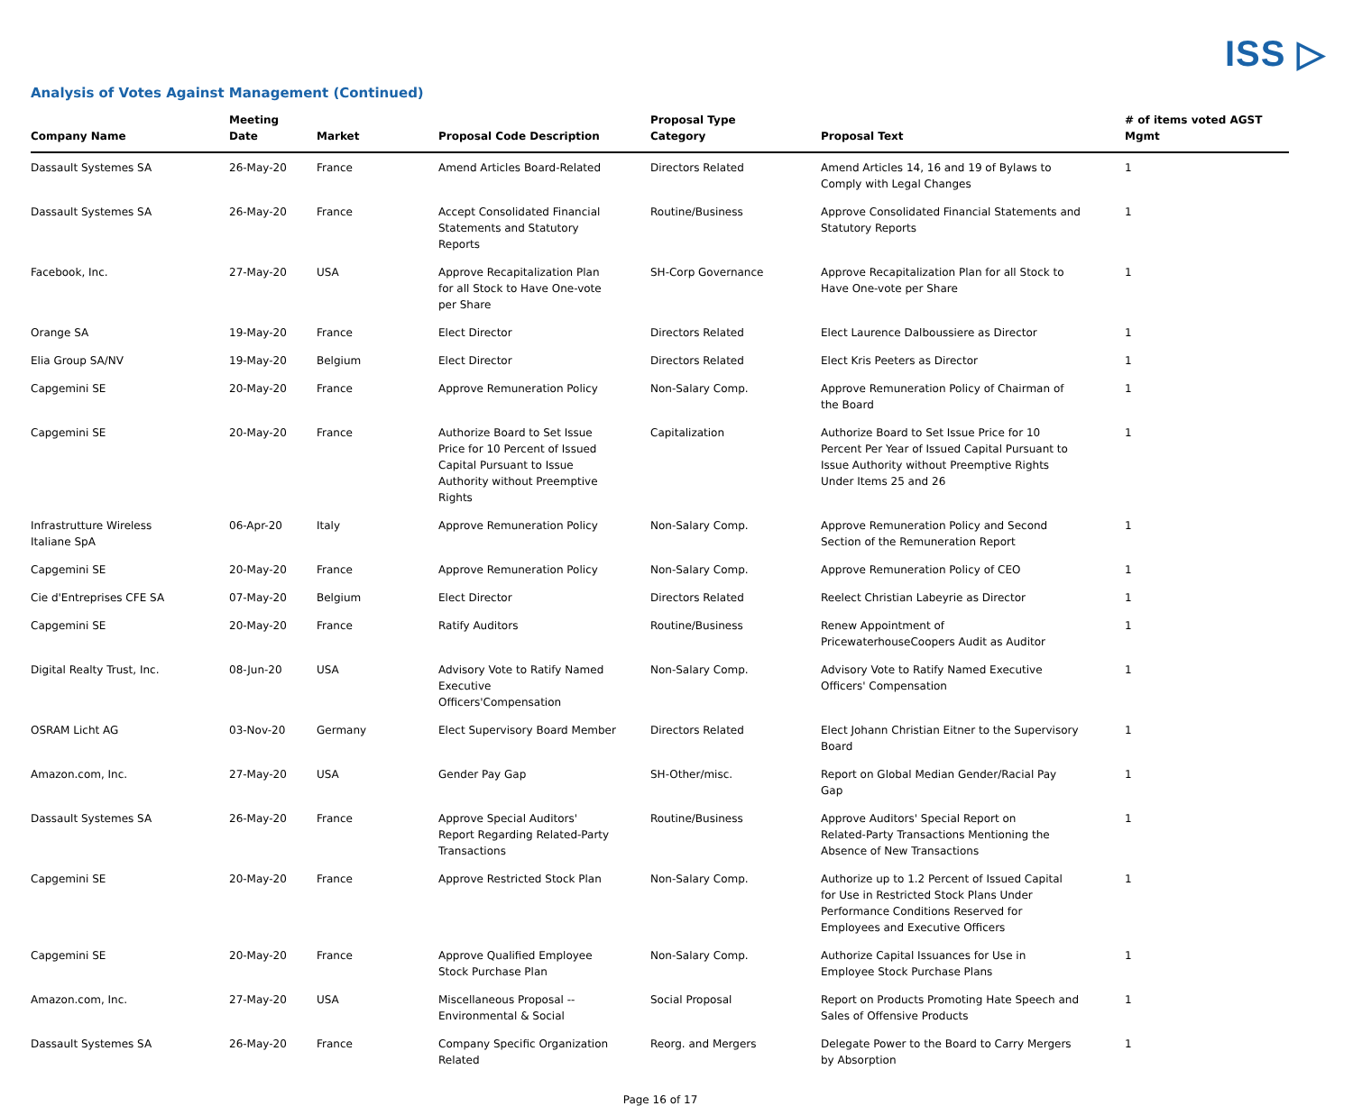ISS ▷
Analysis of Votes Against Management (Continued)
| Company Name | Meeting Date | Market | Proposal Code Description | Proposal Type Category | Proposal Text | # of items voted AGST Mgmt |
| --- | --- | --- | --- | --- | --- | --- |
| Dassault Systemes SA | 26-May-20 | France | Amend Articles Board-Related | Directors Related | Amend Articles 14, 16 and 19 of Bylaws to Comply with Legal Changes | 1 |
| Dassault Systemes SA | 26-May-20 | France | Accept Consolidated Financial Statements and Statutory Reports | Routine/Business | Approve Consolidated Financial Statements and Statutory Reports | 1 |
| Facebook, Inc. | 27-May-20 | USA | Approve Recapitalization Plan for all Stock to Have One-vote per Share | SH-Corp Governance | Approve Recapitalization Plan for all Stock to Have One-vote per Share | 1 |
| Orange SA | 19-May-20 | France | Elect Director | Directors Related | Elect Laurence Dalboussiere as Director | 1 |
| Elia Group SA/NV | 19-May-20 | Belgium | Elect Director | Directors Related | Elect Kris Peeters as Director | 1 |
| Capgemini SE | 20-May-20 | France | Approve Remuneration Policy | Non-Salary Comp. | Approve Remuneration Policy of Chairman of the Board | 1 |
| Capgemini SE | 20-May-20 | France | Authorize Board to Set Issue Price for 10 Percent of Issued Capital Pursuant to Issue Authority without Preemptive Rights | Capitalization | Authorize Board to Set Issue Price for 10 Percent Per Year of Issued Capital Pursuant to Issue Authority without Preemptive Rights Under Items 25 and 26 | 1 |
| Infrastrutture Wireless Italiane SpA | 06-Apr-20 | Italy | Approve Remuneration Policy | Non-Salary Comp. | Approve Remuneration Policy and Second Section of the Remuneration Report | 1 |
| Capgemini SE | 20-May-20 | France | Approve Remuneration Policy | Non-Salary Comp. | Approve Remuneration Policy of CEO | 1 |
| Cie d'Entreprises CFE SA | 07-May-20 | Belgium | Elect Director | Directors Related | Reelect Christian Labeyrie as Director | 1 |
| Capgemini SE | 20-May-20 | France | Ratify Auditors | Routine/Business | Renew Appointment of PricewaterhouseCoopers Audit as Auditor | 1 |
| Digital Realty Trust, Inc. | 08-Jun-20 | USA | Advisory Vote to Ratify Named Executive Officers'Compensation | Non-Salary Comp. | Advisory Vote to Ratify Named Executive Officers' Compensation | 1 |
| OSRAM Licht AG | 03-Nov-20 | Germany | Elect Supervisory Board Member | Directors Related | Elect Johann Christian Eitner to the Supervisory Board | 1 |
| Amazon.com, Inc. | 27-May-20 | USA | Gender Pay Gap | SH-Other/misc. | Report on Global Median Gender/Racial Pay Gap | 1 |
| Dassault Systemes SA | 26-May-20 | France | Approve Special Auditors' Report Regarding Related-Party Transactions | Routine/Business | Approve Auditors' Special Report on Related-Party Transactions Mentioning the Absence of New Transactions | 1 |
| Capgemini SE | 20-May-20 | France | Approve Restricted Stock Plan | Non-Salary Comp. | Authorize up to 1.2 Percent of Issued Capital for Use in Restricted Stock Plans Under Performance Conditions Reserved for Employees and Executive Officers | 1 |
| Capgemini SE | 20-May-20 | France | Approve Qualified Employee Stock Purchase Plan | Non-Salary Comp. | Authorize Capital Issuances for Use in Employee Stock Purchase Plans | 1 |
| Amazon.com, Inc. | 27-May-20 | USA | Miscellaneous Proposal -- Environmental & Social | Social Proposal | Report on Products Promoting Hate Speech and Sales of Offensive Products | 1 |
| Dassault Systemes SA | 26-May-20 | France | Company Specific Organization Related | Reorg. and Mergers | Delegate Power to the Board to Carry Mergers by Absorption | 1 |
Page 16 of 17